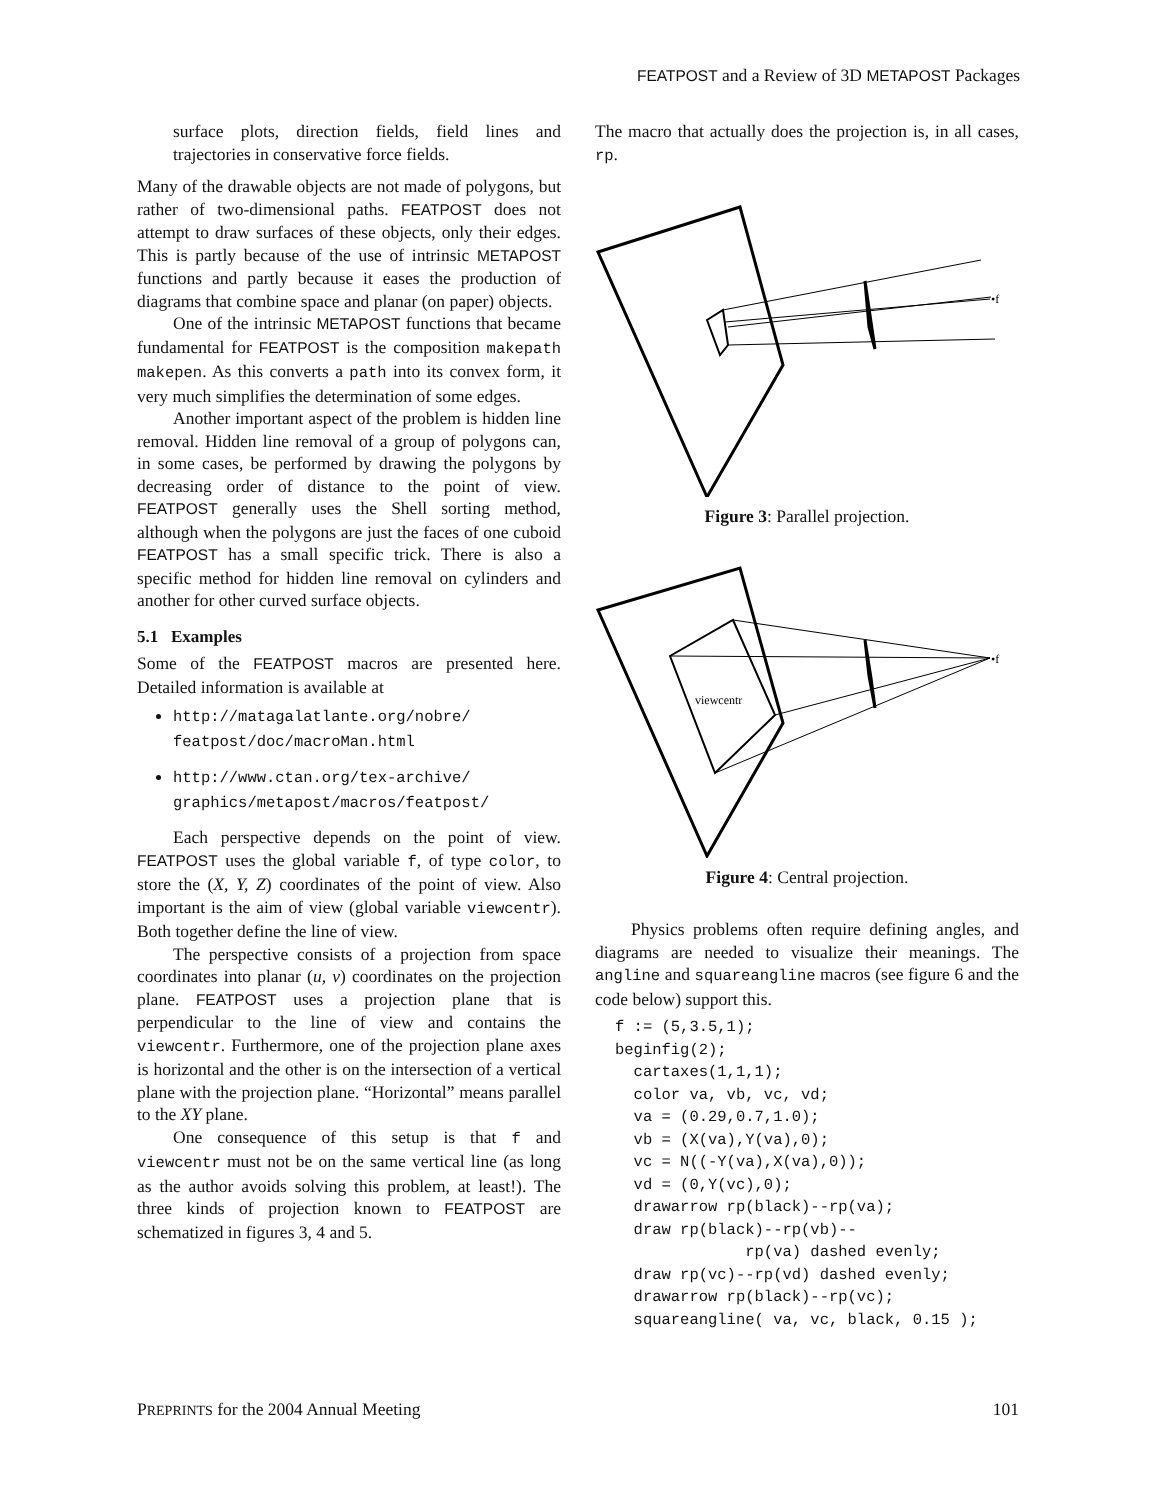FEATPOST and a Review of 3D METAPOST Packages
surface plots, direction fields, field lines and trajectories in conservative force fields.
Many of the drawable objects are not made of polygons, but rather of two-dimensional paths. FEATPOST does not attempt to draw surfaces of these objects, only their edges. This is partly because of the use of intrinsic METAPOST functions and partly because it eases the production of diagrams that combine space and planar (on paper) objects.
One of the intrinsic METAPOST functions that became fundamental for FEATPOST is the composition makepath makepen. As this converts a path into its convex form, it very much simplifies the determination of some edges.
Another important aspect of the problem is hidden line removal. Hidden line removal of a group of polygons can, in some cases, be performed by drawing the polygons by decreasing order of distance to the point of view. FEATPOST generally uses the Shell sorting method, although when the polygons are just the faces of one cuboid FEATPOST has a small specific trick. There is also a specific method for hidden line removal on cylinders and another for other curved surface objects.
5.1 Examples
Some of the FEATPOST macros are presented here. Detailed information is available at
http://matagalatlante.org/nobre/ featpost/doc/macroMan.html
http://www.ctan.org/tex-archive/ graphics/metapost/macros/featpost/
Each perspective depends on the point of view. FEATPOST uses the global variable f, of type color, to store the (X, Y, Z) coordinates of the point of view. Also important is the aim of view (global variable viewcentr). Both together define the line of view.
The perspective consists of a projection from space coordinates into planar (u, v) coordinates on the projection plane. FEATPOST uses a projection plane that is perpendicular to the line of view and contains the viewcentr. Furthermore, one of the projection plane axes is horizontal and the other is on the intersection of a vertical plane with the projection plane. “Horizontal” means parallel to the XY plane.
One consequence of this setup is that f and viewcentr must not be on the same vertical line (as long as the author avoids solving this problem, at least!). The three kinds of projection known to FEATPOST are schematized in figures 3, 4 and 5.
The macro that actually does the projection is, in all cases, rp.
•f
Figure 3: Parallel projection.
•f
viewcentr
Figure 4: Central projection.
Physics problems often require defining angles, and diagrams are needed to visualize their meanings. The angline and squareangline macros (see figure 6 and the code below) support this.
f := (5,3.5,1);
beginfig(2);
  cartaxes(1,1,1);
  color va, vb, vc, vd;
  va = (0.29,0.7,1.0);
  vb = (X(va),Y(va),0);
  vc = N((-Y(va),X(va),0));
  vd = (0,Y(vc),0);
  drawarrow rp(black)--rp(va);
  draw rp(black)--rp(vb)--
              rp(va) dashed evenly;
  draw rp(vc)--rp(vd) dashed evenly;
  drawarrow rp(black)--rp(vc);
  squareangline( va, vc, black, 0.15 );
PREPRINTS for the 2004 Annual Meeting 101